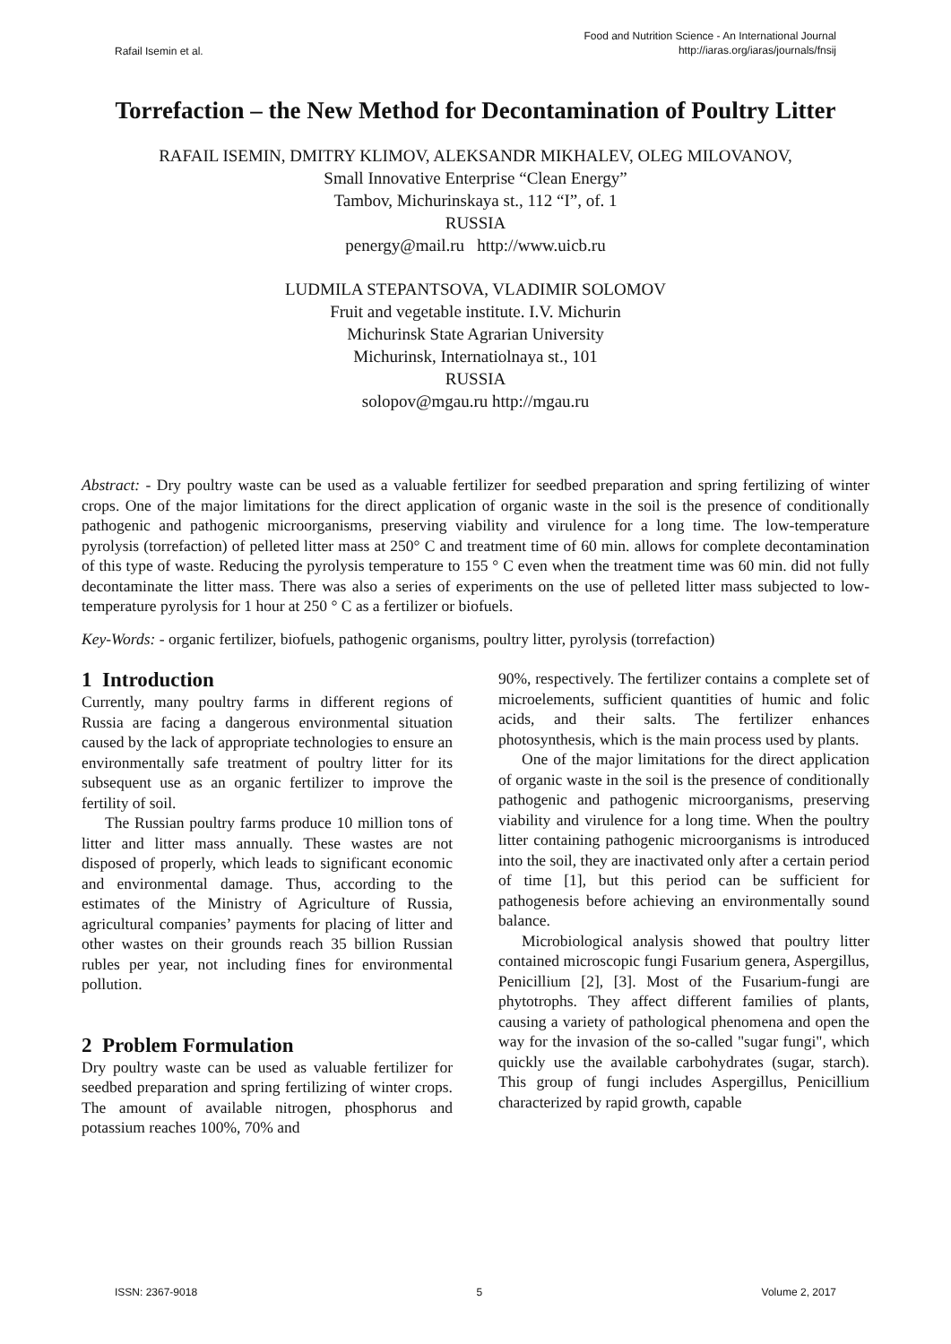Rafail Isemin et al.
Food and Nutrition Science - An International Journal
http://iaras.org/iaras/journals/fnsij
Torrefaction – the New Method for Decontamination of Poultry Litter
RAFAIL ISEMIN, DMITRY KLIMOV, ALEKSANDR MIKHALEV, OLEG MILOVANOV,
Small Innovative Enterprise “Clean Energy”
Tambov, Michurinskaya st., 112 “I”, of. 1
RUSSIA
penergy@mail.ru http://www.uicb.ru
LUDMILA STEPANTSOVA, VLADIMIR SOLOMOV
Fruit and vegetable institute. I.V. Michurin
Michurinsk State Agrarian University
Michurinsk, Internatiolnaya st., 101
RUSSIA
solopov@mgau.ru http://mgau.ru
Abstract: - Dry poultry waste can be used as a valuable fertilizer for seedbed preparation and spring fertilizing of winter crops. One of the major limitations for the direct application of organic waste in the soil is the presence of conditionally pathogenic and pathogenic microorganisms, preserving viability and virulence for a long time. The low-temperature pyrolysis (torrefaction) of pelleted litter mass at 250° C and treatment time of 60 min. allows for complete decontamination of this type of waste. Reducing the pyrolysis temperature to 155 ° C even when the treatment time was 60 min. did not fully decontaminate the litter mass. There was also a series of experiments on the use of pelleted litter mass subjected to low-temperature pyrolysis for 1 hour at 250 ° C as a fertilizer or biofuels.
Key-Words: - organic fertilizer, biofuels, pathogenic organisms, poultry litter, pyrolysis (torrefaction)
1 Introduction
Currently, many poultry farms in different regions of Russia are facing a dangerous environmental situation caused by the lack of appropriate technologies to ensure an environmentally safe treatment of poultry litter for its subsequent use as an organic fertilizer to improve the fertility of soil.
The Russian poultry farms produce 10 million tons of litter and litter mass annually. These wastes are not disposed of properly, which leads to significant economic and environmental damage. Thus, according to the estimates of the Ministry of Agriculture of Russia, agricultural companies’ payments for placing of litter and other wastes on their grounds reach 35 billion Russian rubles per year, not including fines for environmental pollution.
2 Problem Formulation
Dry poultry waste can be used as valuable fertilizer for seedbed preparation and spring fertilizing of winter crops. The amount of available nitrogen, phosphorus and potassium reaches 100%, 70% and
90%, respectively. The fertilizer contains a complete set of microelements, sufficient quantities of humic and folic acids, and their salts. The fertilizer enhances photosynthesis, which is the main process used by plants.
One of the major limitations for the direct application of organic waste in the soil is the presence of conditionally pathogenic and pathogenic microorganisms, preserving viability and virulence for a long time. When the poultry litter containing pathogenic microorganisms is introduced into the soil, they are inactivated only after a certain period of time [1], but this period can be sufficient for pathogenesis before achieving an environmentally sound balance.
Microbiological analysis showed that poultry litter contained microscopic fungi Fusarium genera, Aspergillus, Penicillium [2], [3]. Most of the Fusarium-fungi are phytotrophs. They affect different families of plants, causing a variety of pathological phenomena and open the way for the invasion of the so-called "sugar fungi", which quickly use the available carbohydrates (sugar, starch). This group of fungi includes Aspergillus, Penicillium characterized by rapid growth, capable
ISSN: 2367-9018 5 Volume 2, 2017